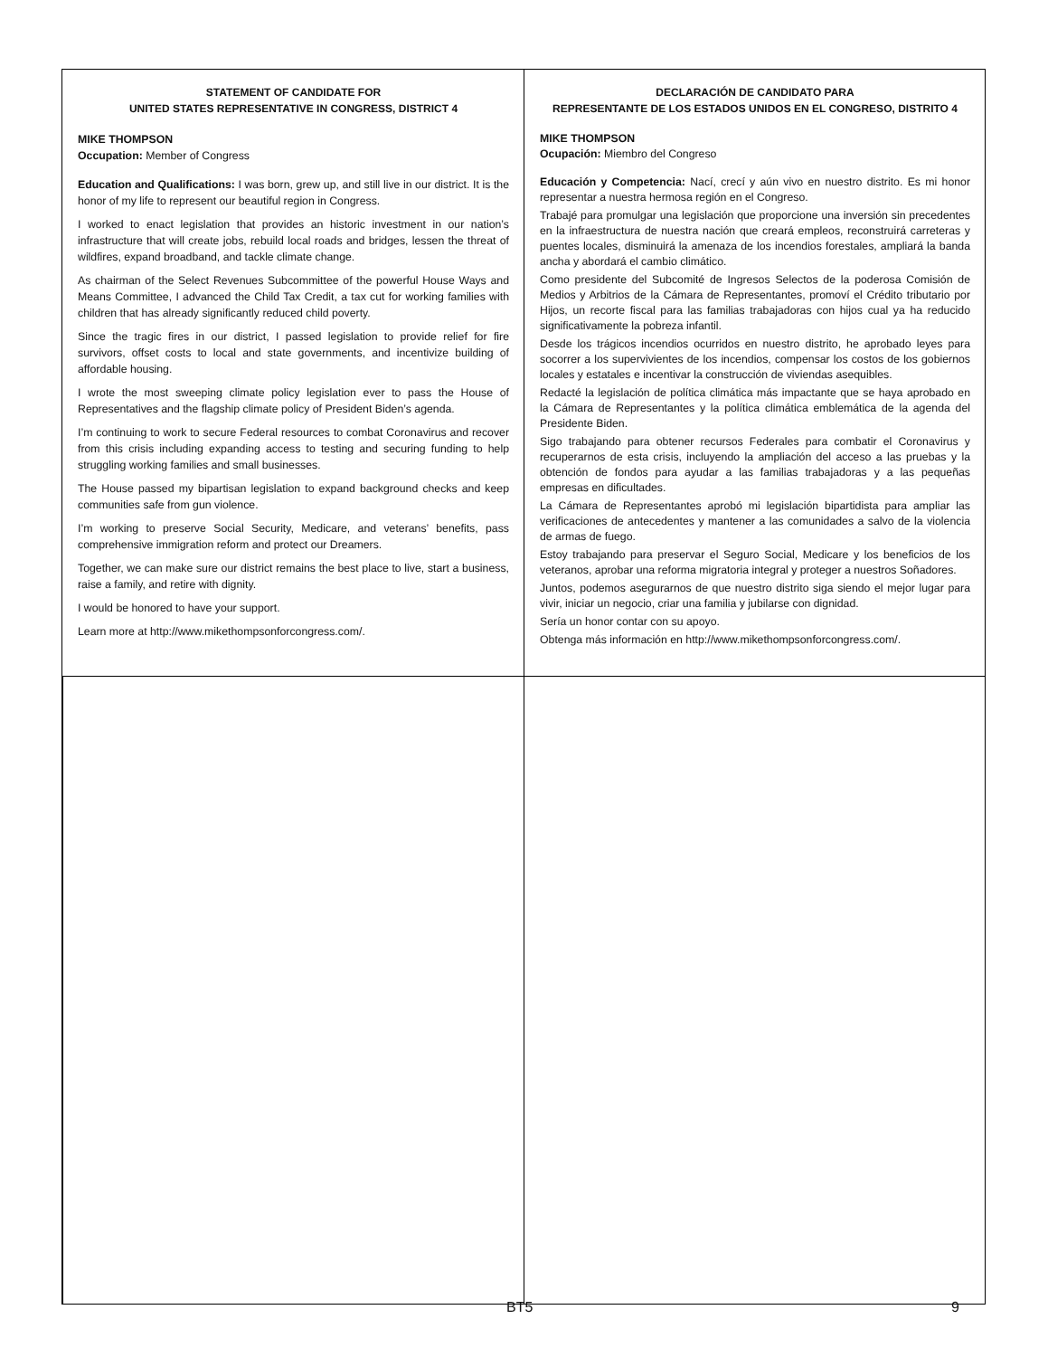STATEMENT OF CANDIDATE FOR
UNITED STATES REPRESENTATIVE IN CONGRESS, DISTRICT 4
MIKE THOMPSON
Occupation: Member of Congress
Education and Qualifications: I was born, grew up, and still live in our district. It is the honor of my life to represent our beautiful region in Congress.
I worked to enact legislation that provides an historic investment in our nation’s infrastructure that will create jobs, rebuild local roads and bridges, lessen the threat of wildfires, expand broadband, and tackle climate change.
As chairman of the Select Revenues Subcommittee of the powerful House Ways and Means Committee, I advanced the Child Tax Credit, a tax cut for working families with children that has already significantly reduced child poverty.
Since the tragic fires in our district, I passed legislation to provide relief for fire survivors, offset costs to local and state governments, and incentivize building of affordable housing.
I wrote the most sweeping climate policy legislation ever to pass the House of Representatives and the flagship climate policy of President Biden’s agenda.
I’m continuing to work to secure Federal resources to combat Coronavirus and recover from this crisis including expanding access to testing and securing funding to help struggling working families and small businesses.
The House passed my bipartisan legislation to expand background checks and keep communities safe from gun violence.
I’m working to preserve Social Security, Medicare, and veterans’ benefits, pass comprehensive immigration reform and protect our Dreamers.
Together, we can make sure our district remains the best place to live, start a business, raise a family, and retire with dignity.
I would be honored to have your support.
Learn more at http://www.mikethompsonforcongress.com/.
DECLARACIÓN DE CANDIDATO PARA
REPRESENTANTE DE LOS ESTADOS UNIDOS EN EL CONGRESO, DISTRITO 4
MIKE THOMPSON
Ocupación: Miembro del Congreso
Educación y Competencia: Nací, crecí y aún vivo en nuestro distrito. Es mi honor representar a nuestra hermosa región en el Congreso.
Trabajé para promulgar una legislación que proporcione una inversión sin precedentes en la infraestructura de nuestra nación que creará empleos, reconstruirá carreteras y puentes locales, disminuirá la amenaza de los incendios forestales, ampliará la banda ancha y abordará el cambio climático.
Como presidente del Subcomité de Ingresos Selectos de la poderosa Comisión de Medios y Arbitrios de la Cámara de Representantes, promoví el Crédito tributario por Hijos, un recorte fiscal para las familias trabajadoras con hijos cual ya ha reducido significativamente la pobreza infantil.
Desde los trágicos incendios ocurridos en nuestro distrito, he aprobado leyes para socorrer a los supervivientes de los incendios, compensar los costos de los gobiernos locales y estatales e incentivar la construcción de viviendas asequibles.
Redacté la legislación de política climática más impactante que se haya aprobado en la Cámara de Representantes y la política climática emblemática de la agenda del Presidente Biden.
Sigo trabajando para obtener recursos Federales para combatir el Coronavirus y recuperarnos de esta crisis, incluyendo la ampliación del acceso a las pruebas y la obtención de fondos para ayudar a las familias trabajadoras y a las pequeñas empresas en dificultades.
La Cámara de Representantes aprobó mi legislación bipartidista para ampliar las verificaciones de antecedentes y mantener a las comunidades a salvo de la violencia de armas de fuego.
Estoy trabajando para preservar el Seguro Social, Medicare y los beneficios de los veteranos, aprobar una reforma migratoria integral y proteger a nuestros Soñadores.
Juntos, podemos asegurarnos de que nuestro distrito siga siendo el mejor lugar para vivir, iniciar un negocio, criar una familia y jubilarse con dignidad.
Sería un honor contar con su apoyo.
Obtenga más información en http://www.mikethompsonforcongress.com/.
BT5 9